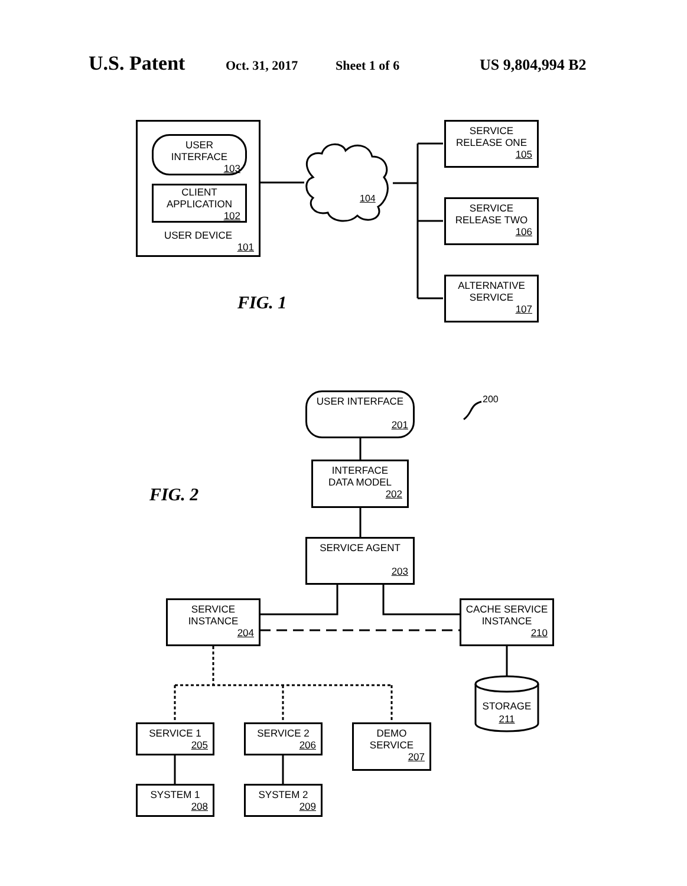U.S. Patent Oct. 31, 2017 Sheet 1 of 6 US 9,804,994 B2
USER
INTERFACE
103
CLIENT
APPLICATION
102
USER DEVICE
101
104
SERVICE
RELEASE ONE
105
SERVICE
RELEASE TWO
106
ALTERNATIVE
SERVICE
107
FIG. 1
200
USER INTERFACE
201
INTERFACE
DATA MODEL
202
FIG. 2
SERVICE AGENT
203
SERVICE
INSTANCE
204
CACHE SERVICE
INSTANCE
210
STORAGE
211
SERVICE 1
205
SERVICE 2
206
DEMO
SERVICE
207
SYSTEM 1
208
SYSTEM 2
209